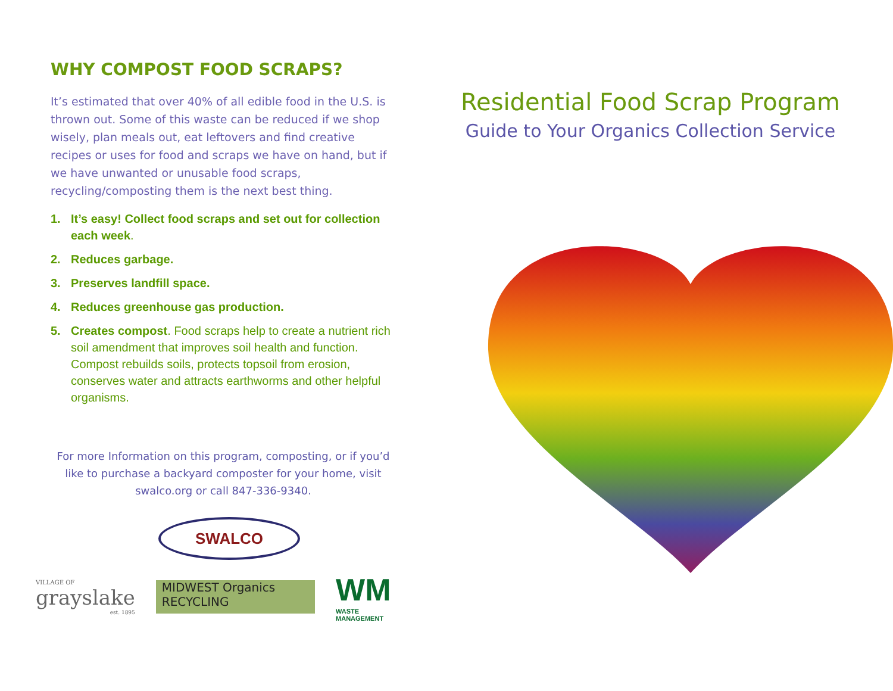WHY COMPOST FOOD SCRAPS?
It’s estimated that over 40% of all edible food in the U.S. is thrown out. Some of this waste can be reduced if we shop wisely, plan meals out, eat leftovers and find creative recipes or uses for food and scraps we have on hand, but if we have unwanted or unusable food scraps, recycling/composting them is the next best thing.
1. It’s easy! Collect food scraps and set out for collection each week.
2. Reduces garbage.
3. Preserves landfill space.
4. Reduces greenhouse gas production.
5. Creates compost. Food scraps help to create a nutrient rich soil amendment that improves soil health and function. Compost rebuilds soils, protects topsoil from erosion, conserves water and attracts earthworms and other helpful organisms.
For more Information on this program, composting, or if you’d like to purchase a backyard composter for your home, visit swalco.org or call 847-336-9340.
SWALCO
VILLAGE OF
grayslake
est. 1895
MIDWEST Organics RECYCLING
WM
WASTE MANAGEMENT
Residential Food Scrap Program
Guide to Your Organics Collection Service